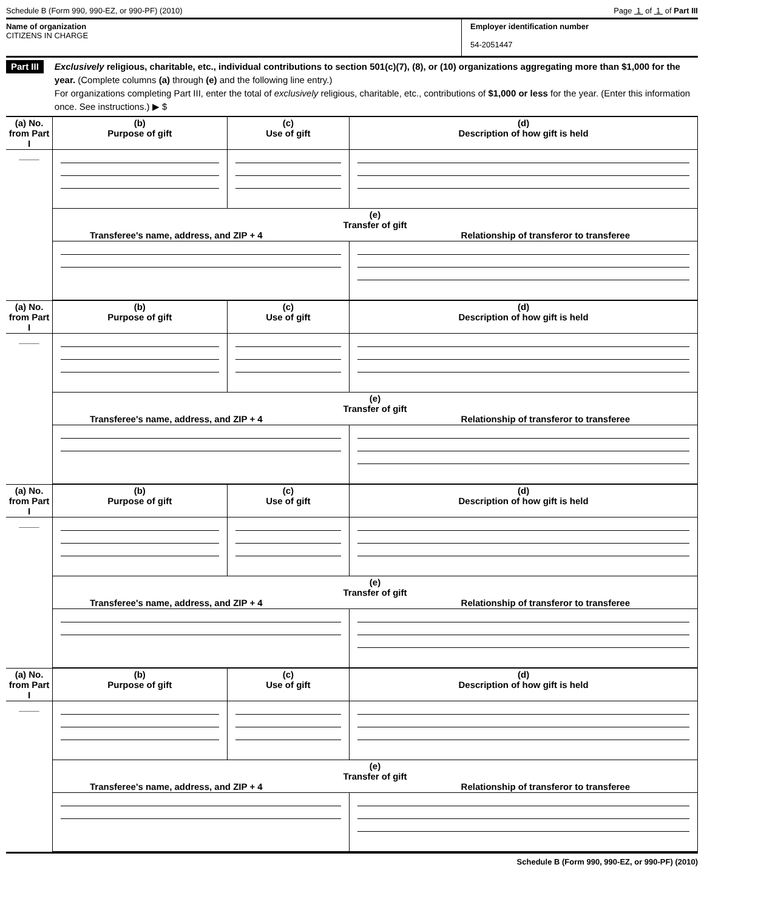Schedule B (Form 990, 990-EZ, or 990-PF) (2010) Page 1 of 1 of Part III
Name of organization
CITIZENS IN CHARGE
Employer identification number
54-2051447
Part III
Exclusively religious, charitable, etc., individual contributions to section 501(c)(7), (8), or (10) organizations aggregating more than $1,000 for the year. (Complete columns (a) through (e) and the following line entry.)
For organizations completing Part III, enter the total of exclusively religious, charitable, etc., contributions of $1,000 or less for the year. (Enter this information once. See instructions.) ▶ $
| (a) No. from Part I | (b) Purpose of gift | (c) Use of gift | (d) Description of how gift is held |
| ____ | | | |
| | (e) Transfer of gift Transferee's name, address, and ZIP + 4 Relationship of transferor to transferee | | |
| (a) No. from Part I | (b) Purpose of gift | (c) Use of gift | (d) Description of how gift is held |
| ____ | | | |
| | (e) Transfer of gift Transferee's name, address, and ZIP + 4 Relationship of transferor to transferee | | |
| (a) No. from Part I | (b) Purpose of gift | (c) Use of gift | (d) Description of how gift is held |
| ____ | | | |
| | (e) Transfer of gift Transferee's name, address, and ZIP + 4 Relationship of transferor to transferee | | |
| (a) No. from Part I | (b) Purpose of gift | (c) Use of gift | (d) Description of how gift is held |
| ____ | | | |
| | (e) Transfer of gift Transferee's name, address, and ZIP + 4 Relationship of transferor to transferee | | |
Schedule B (Form 990, 990-EZ, or 990-PF) (2010)